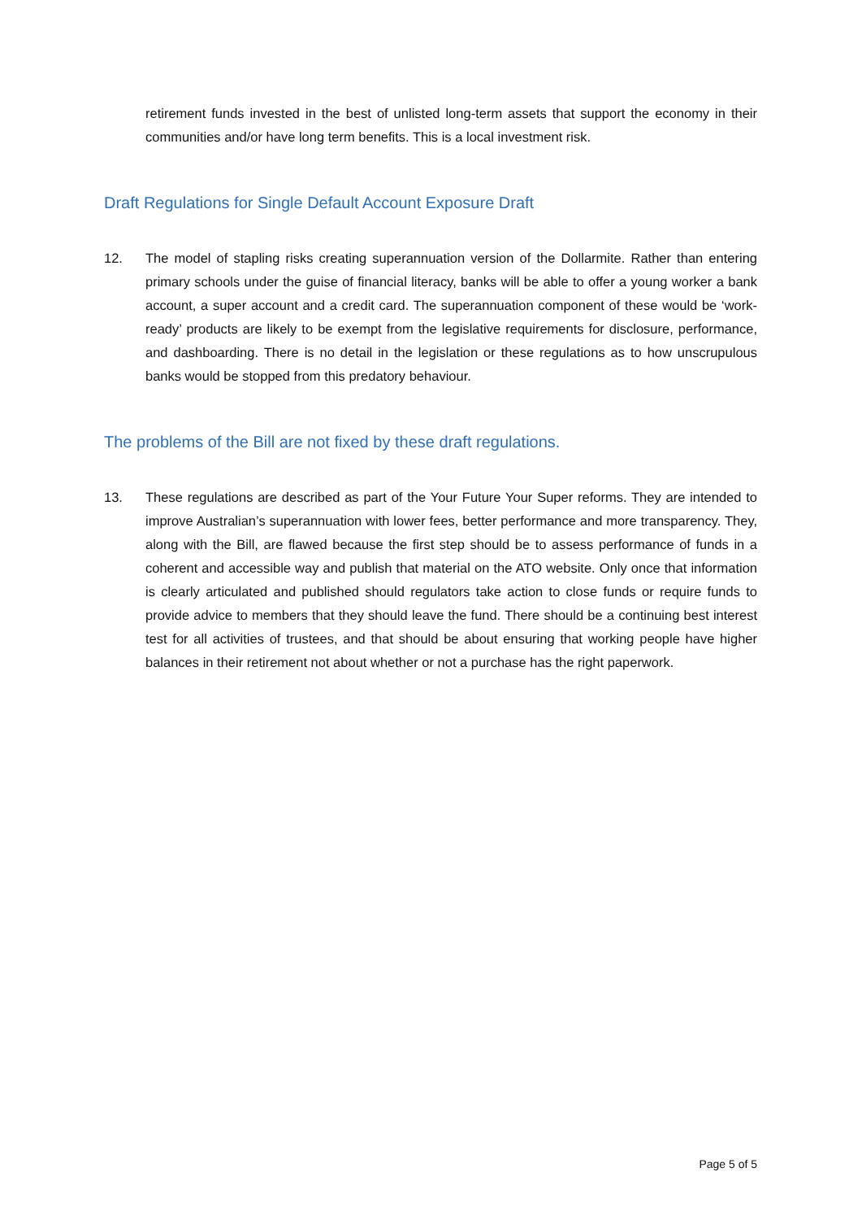retirement funds invested in the best of unlisted long-term assets that support the economy in their communities and/or have long term benefits. This is a local investment risk.
Draft Regulations for Single Default Account Exposure Draft
12. The model of stapling risks creating superannuation version of the Dollarmite. Rather than entering primary schools under the guise of financial literacy, banks will be able to offer a young worker a bank account, a super account and a credit card. The superannuation component of these would be ‘work-ready’ products are likely to be exempt from the legislative requirements for disclosure, performance, and dashboarding. There is no detail in the legislation or these regulations as to how unscrupulous banks would be stopped from this predatory behaviour.
The problems of the Bill are not fixed by these draft regulations.
13. These regulations are described as part of the Your Future Your Super reforms. They are intended to improve Australian’s superannuation with lower fees, better performance and more transparency. They, along with the Bill, are flawed because the first step should be to assess performance of funds in a coherent and accessible way and publish that material on the ATO website. Only once that information is clearly articulated and published should regulators take action to close funds or require funds to provide advice to members that they should leave the fund. There should be a continuing best interest test for all activities of trustees, and that should be about ensuring that working people have higher balances in their retirement not about whether or not a purchase has the right paperwork.
Page 5 of 5